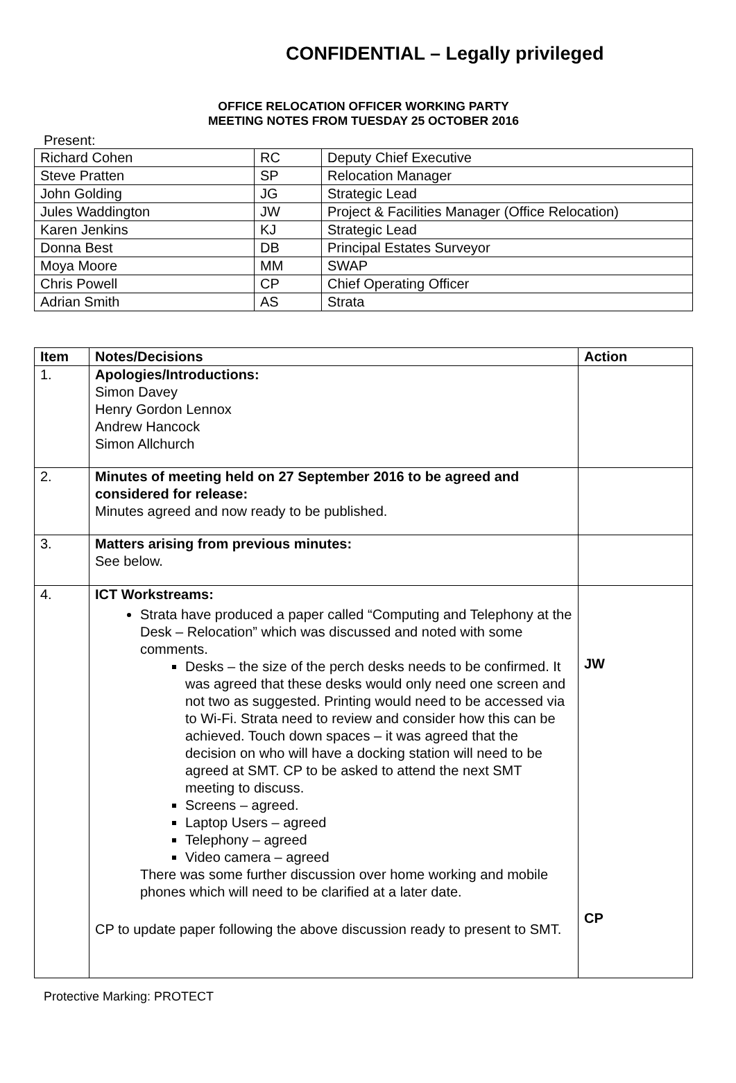CONFIDENTIAL – Legally privileged
OFFICE RELOCATION OFFICER WORKING PARTY
MEETING NOTES FROM TUESDAY 25 OCTOBER 2016
Present:
| Richard Cohen | RC | Deputy Chief Executive |
| Steve Pratten | SP | Relocation Manager |
| John Golding | JG | Strategic Lead |
| Jules Waddington | JW | Project & Facilities Manager (Office Relocation) |
| Karen Jenkins | KJ | Strategic Lead |
| Donna Best | DB | Principal Estates Surveyor |
| Moya Moore | MM | SWAP |
| Chris Powell | CP | Chief Operating Officer |
| Adrian Smith | AS | Strata |
| Item | Notes/Decisions | Action |
| --- | --- | --- |
| 1. | Apologies/Introductions: Simon Davey Henry Gordon Lennox Andrew Hancock Simon Allchurch | |
| 2. | Minutes of meeting held on 27 September 2016 to be agreed and considered for release: Minutes agreed and now ready to be published. | |
| 3. | Matters arising from previous minutes: See below. | |
| 4. | ICT Workstreams: Strata have produced a paper called “Computing and Telephony at the Desk – Relocation” which was discussed and noted with some comments. Desks – the size of the perch desks needs to be confirmed. It was agreed that these desks would only need one screen and not two as suggested. Printing would need to be accessed via to Wi-Fi. Strata need to review and consider how this can be achieved. Touch down spaces – it was agreed that the decision on who will have a docking station will need to be agreed at SMT. CP to be asked to attend the next SMT meeting to discuss. Screens – agreed. Laptop Users – agreed Telephony – agreed Video camera – agreed There was some further discussion over home working and mobile phones which will need to be clarified at a later date. CP to update paper following the above discussion ready to present to SMT. | JW CP |
Protective Marking: PROTECT